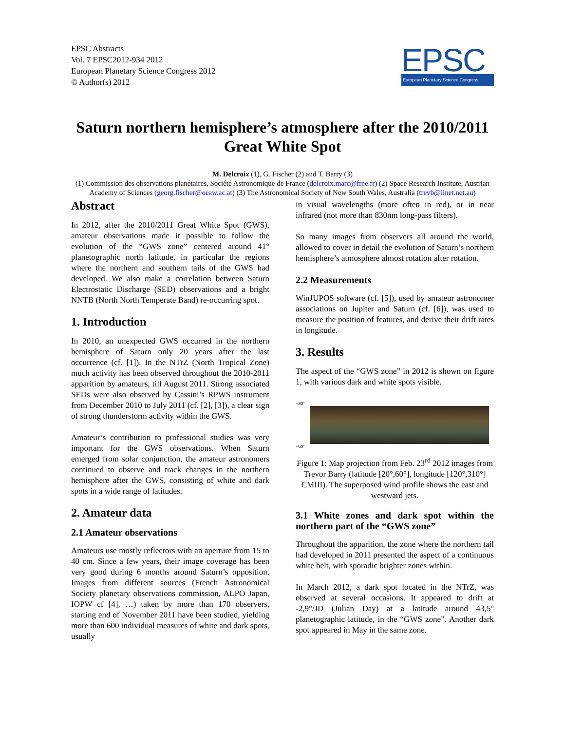EPSC Abstracts
Vol. 7 EPSC2012-934 2012
European Planetary Science Congress 2012
© Author(s) 2012
EPSC
European Planetary Science Congress
Saturn northern hemisphere’s atmosphere after the 2010/2011 Great White Spot
M. Delcroix (1), G. Fischer (2) and T. Barry (3)
(1) Commission des observations planétaires, Société Astronomique de France (delcroix.marc@free.fr) (2) Space Research Institute, Austrian Academy of Sciences (georg.fischer@oeaw.ac.at) (3) The Astronomical Society of New South Wales, Australia (trevb@iinet.net.au)
Abstract
In 2012, after the 2010/2011 Great White Spot (GWS), amateur observations made it possible to follow the evolution of the “GWS zone” centered around 41° planetographic north latitude, in particular the regions where the northern and southern tails of the GWS had developed. We also make a correlation between Saturn Electrostatic Discharge (SED) observations and a bright NNTB (North North Temperate Band) re-occurring spot.
1. Introduction
In 2010, an unexpected GWS occurred in the northern hemisphere of Saturn only 20 years after the last occurrence (cf. [1]). In the NTrZ (North Tropical Zone) much activity has been observed throughout the 2010-2011 apparition by amateurs, till August 2011. Strong associated SEDs were also observed by Cassini’s RPWS instrument from December 2010 to July 2011 (cf. [2], [3]), a clear sign of strong thunderstorm activity within the GWS.
Amateur’s contribution to professional studies was very important for the GWS observations. When Saturn emerged from solar conjunction, the amateur astronomers continued to observe and track changes in the northern hemisphere after the GWS, consisting of white and dark spots in a wide range of latitudes.
2. Amateur data
2.1 Amateur observations
Amateurs use mostly reflectors with an aperture from 15 to 40 cm. Since a few years, their image coverage has been very good during 6 months around Saturn’s opposition. Images from different sources (French Astronomical Society planetary observations commission, ALPO Japan, IOPW cf [4], …) taken by more than 170 observers, starting end of November 2011 have been studied, yielding more than 600 individual measures of white and dark spots, usually
in visual wavelengths (more often in red), or in near infrared (not more than 830nm long-pass filters).
So many images from observers all around the world, allowed to cover in detail the evolution of Saturn’s northern hemisphere’s atmosphere almost rotation after rotation.
2.2 Measurements
WinJUPOS software (cf. [5]), used by amateur astronomer associations on Jupiter and Saturn (cf. [6]), was used to measure the position of features, and derive their drift rates in longitude.
3. Results
The aspect of the “GWS zone” in 2012 is shown on figure 1, with various dark and white spots visible.
+30°
+60°
Figure 1: Map projection from Feb. 23<sup>rd</sup> 2012 images from Trevor Barry (latitude [20°,60°], longitude [120°,310°] CMIII). The superposed wind profile shows the east and westward jets.
3.1 White zones and dark spot within the northern part of the “GWS zone”
Throughout the apparition, the zone where the northern tail had developed in 2011 presented the aspect of a continuous white belt, with sporadic brighter zones within.
In March 2012, a dark spot located in the NTrZ, was observed at several occasions. It appeared to drift at -2,9°/JD (Julian Day) at a latitude around 43,5° planetographic latitude, in the “GWS zone”. Another dark spot appeared in May in the same zone.